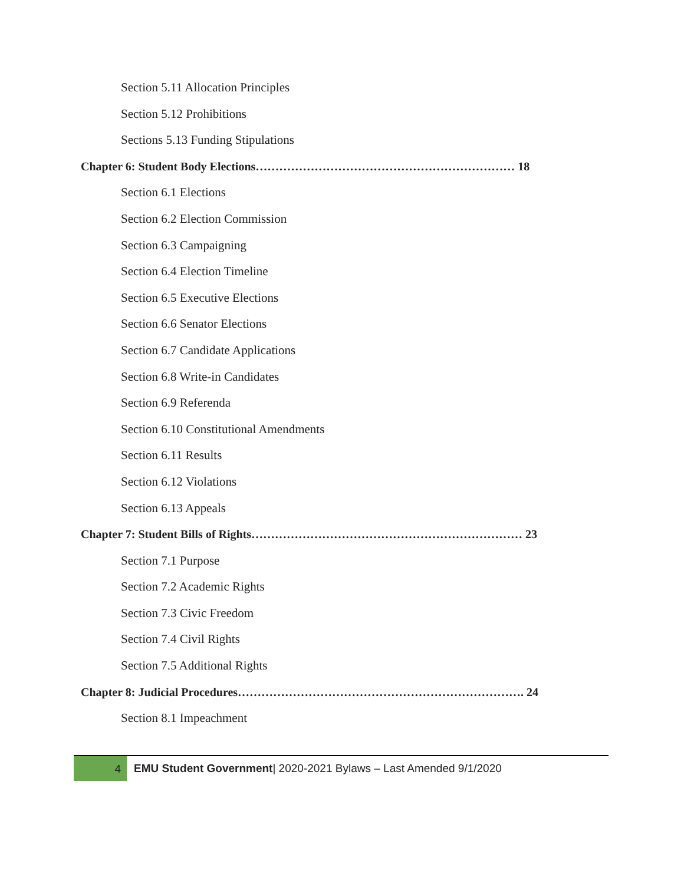Section 5.11 Allocation Principles
Section 5.12 Prohibitions
Sections 5.13 Funding Stipulations
Chapter 6: Student Body Elections………………………………………………………… 18
Section 6.1 Elections
Section 6.2 Election Commission
Section 6.3 Campaigning
Section 6.4 Election Timeline
Section 6.5 Executive Elections
Section 6.6 Senator Elections
Section 6.7 Candidate Applications
Section 6.8 Write-in Candidates
Section 6.9 Referenda
Section 6.10 Constitutional Amendments
Section 6.11 Results
Section 6.12 Violations
Section 6.13 Appeals
Chapter 7: Student Bills of Rights…………………………………………………………… 23
Section 7.1 Purpose
Section 7.2 Academic Rights
Section 7.3 Civic Freedom
Section 7.4 Civil Rights
Section 7.5 Additional Rights
Chapter 8: Judicial Procedures………………………………………………………………. 24
Section 8.1 Impeachment
4
EMU Student Government| 2020-2021 Bylaws – Last Amended 9/1/2020